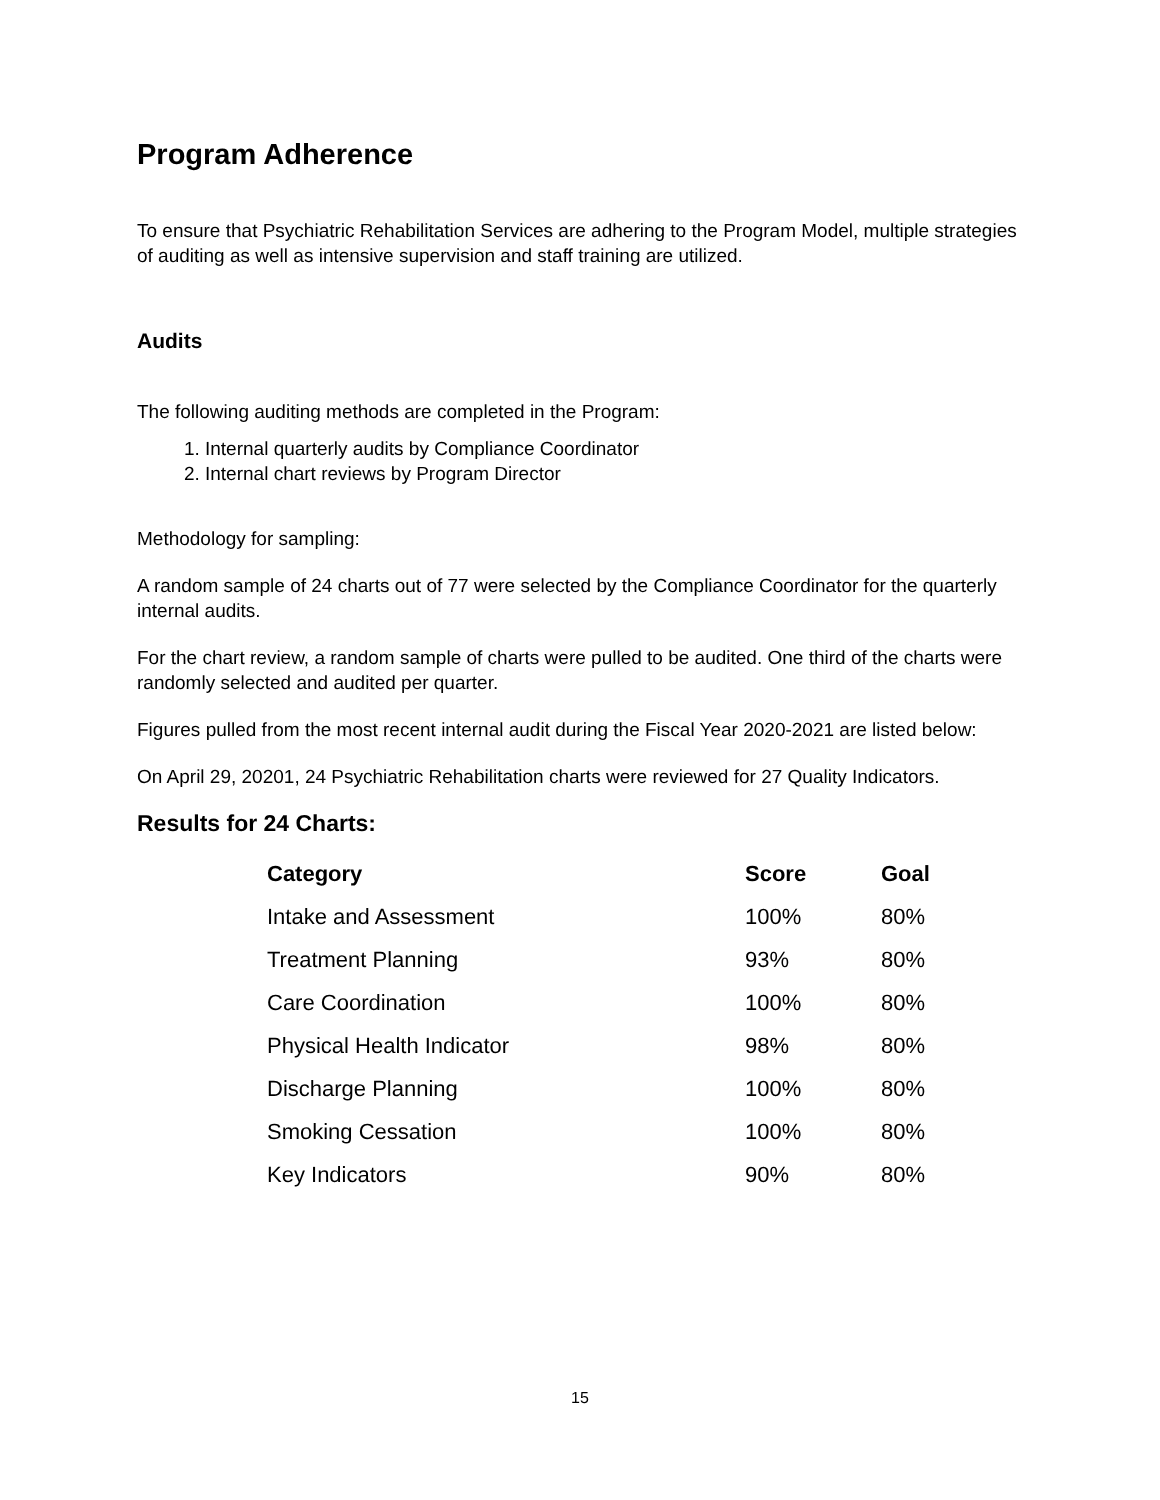Program Adherence
To ensure that Psychiatric Rehabilitation Services are adhering to the Program Model, multiple strategies of auditing as well as intensive supervision and staff training are utilized.
Audits
The following auditing methods are completed in the Program:
1. Internal quarterly audits by Compliance Coordinator
2. Internal chart reviews by Program Director
Methodology for sampling:
A random sample of 24 charts out of 77 were selected by the Compliance Coordinator for the quarterly internal audits.
For the chart review, a random sample of charts were pulled to be audited. One third of the charts were randomly selected and audited per quarter.
Figures pulled from the most recent internal audit during the Fiscal Year 2020-2021 are listed below:
On April 29, 20201, 24 Psychiatric Rehabilitation charts were reviewed for 27 Quality Indicators.
Results for 24 Charts:
| Category | Score | Goal |
| --- | --- | --- |
| Intake and Assessment | 100% | 80% |
| Treatment Planning | 93% | 80% |
| Care Coordination | 100% | 80% |
| Physical Health Indicator | 98% | 80% |
| Discharge Planning | 100% | 80% |
| Smoking Cessation | 100% | 80% |
| Key Indicators | 90% | 80% |
15